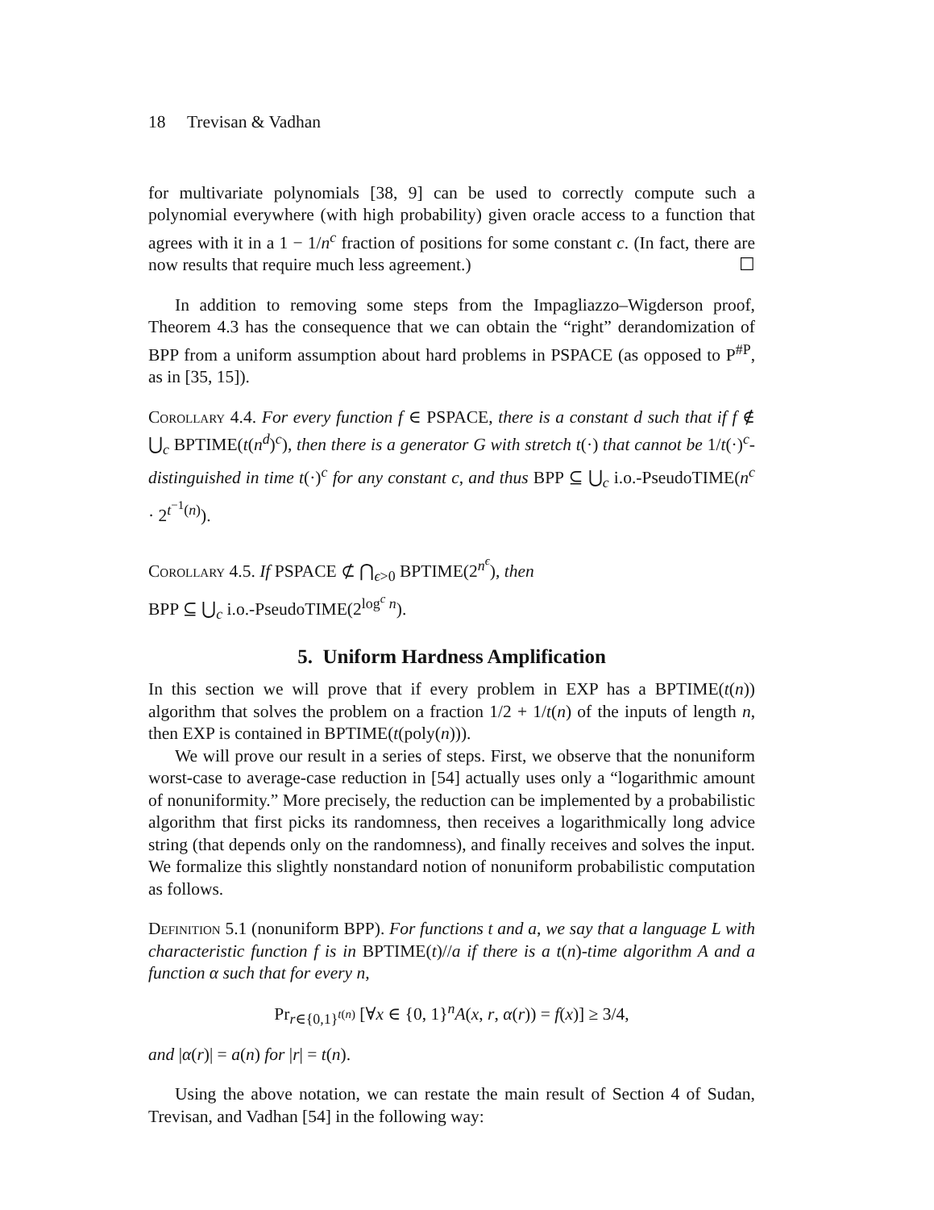18 Trevisan & Vadhan
for multivariate polynomials [38, 9] can be used to correctly compute such a polynomial everywhere (with high probability) given oracle access to a function that agrees with it in a 1 − 1/n<sup>c</sup> fraction of positions for some constant c. (In fact, there are now results that require much less agreement.) ☐
In addition to removing some steps from the Impagliazzo–Wigderson proof, Theorem 4.3 has the consequence that we can obtain the “right” derandomization of BPP from a uniform assumption about hard problems in PSPACE (as opposed to P<sup>#P</sup>, as in [35, 15]).
Corollary 4.4. For every function f ∈ PSPACE, there is a constant d such that if f ∉ ⋃<sub>c</sub> BPTIME(t(n<sup>d</sup>)<sup>c</sup>), then there is a generator G with stretch t(·) that cannot be 1/t(·)<sup>c</sup>-distinguished in time t(·)<sup>c</sup> for any constant c, and thus BPP ⊆ ⋃<sub>c</sub> i.o.-PseudoTIME(n<sup>c</sup> · 2<sup>t<sup>−1</sup>(n)</sup>).
Corollary 4.5. If PSPACE ⊄ ⋂<sub>ϵ>0</sub> BPTIME(2<sup>n<sup>ϵ</sup></sup>), then
BPP ⊆ ⋃<sub>c</sub> i.o.-PseudoTIME(2<sup>log<sup>c</sup> n</sup>).
5. Uniform Hardness Amplification
In this section we will prove that if every problem in EXP has a BPTIME(t(n)) algorithm that solves the problem on a fraction 1/2 + 1/t(n) of the inputs of length n, then EXP is contained in BPTIME(t(poly(n))).
We will prove our result in a series of steps. First, we observe that the nonuniform worst-case to average-case reduction in [54] actually uses only a “logarithmic amount of nonuniformity.” More precisely, the reduction can be implemented by a probabilistic algorithm that first picks its randomness, then receives a logarithmically long advice string (that depends only on the randomness), and finally receives and solves the input. We formalize this slightly nonstandard notion of nonuniform probabilistic computation as follows.
Definition 5.1 (nonuniform BPP). For functions t and a, we say that a language L with characteristic function f is in BPTIME(t)//a if there is a t(n)-time algorithm A and a function α such that for every n,
Pr<sub>r∈{0,1}<sup>t(n)</sup></sub> [∀x ∈ {0, 1}<sup>n</sup>A(x, r, α(r)) = f(x)] ≥ 3/4,
and |α(r)| = a(n) for |r| = t(n).
Using the above notation, we can restate the main result of Section 4 of Sudan, Trevisan, and Vadhan [54] in the following way: